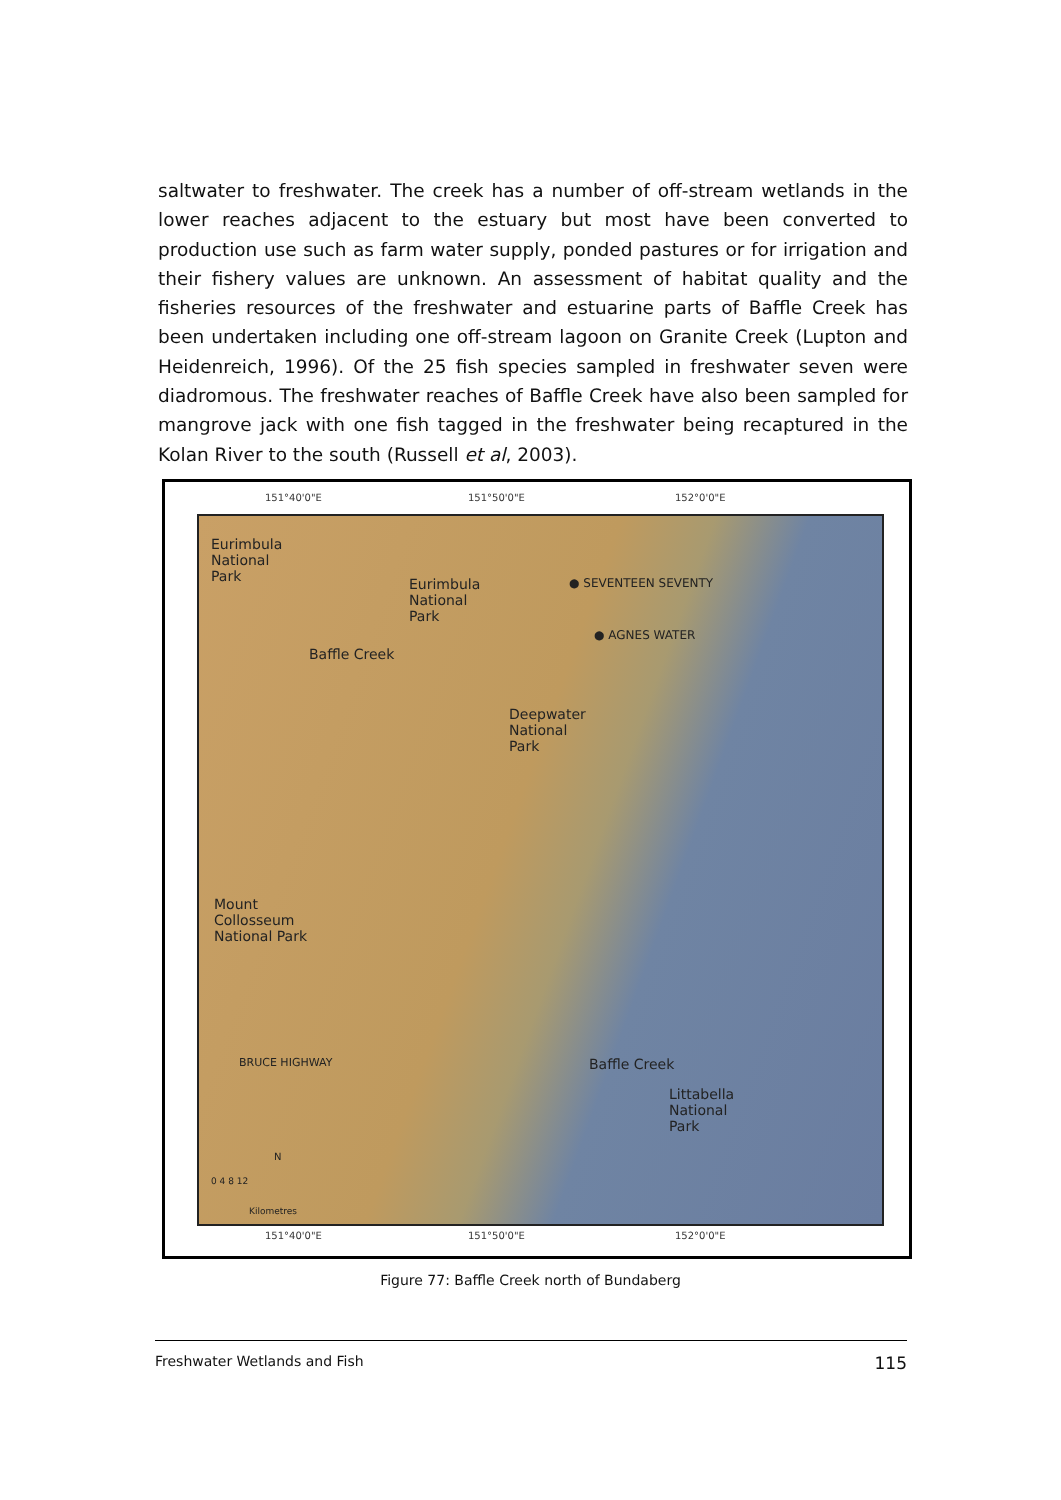saltwater to freshwater. The creek has a number of off-stream wetlands in the lower reaches adjacent to the estuary but most have been converted to production use such as farm water supply, ponded pastures or for irrigation and their fishery values are unknown. An assessment of habitat quality and the fisheries resources of the freshwater and estuarine parts of Baffle Creek has been undertaken including one off-stream lagoon on Granite Creek (Lupton and Heidenreich, 1996). Of the 25 fish species sampled in freshwater seven were diadromous. The freshwater reaches of Baffle Creek have also been sampled for mangrove jack with one fish tagged in the freshwater being recaptured in the Kolan River to the south (Russell et al, 2003).
151°40'0"E 151°50'0"E 152°0'0"E
Eurimbula
National
Park Eurimbula
National
Park
● SEVENTEEN SEVENTY
● AGNES WATER
Baffle Creek
Deepwater
National
Park
Mount
Collosseum
National Park
Baffle Creek BRUCE HIGHWAY
Littabella
National
Park
N
0 4 8 12
Kilometres
151°40'0"E 151°50'0"E 152°0'0"E
Figure 77: Baffle Creek north of Bundaberg
Freshwater Wetlands and Fish 115